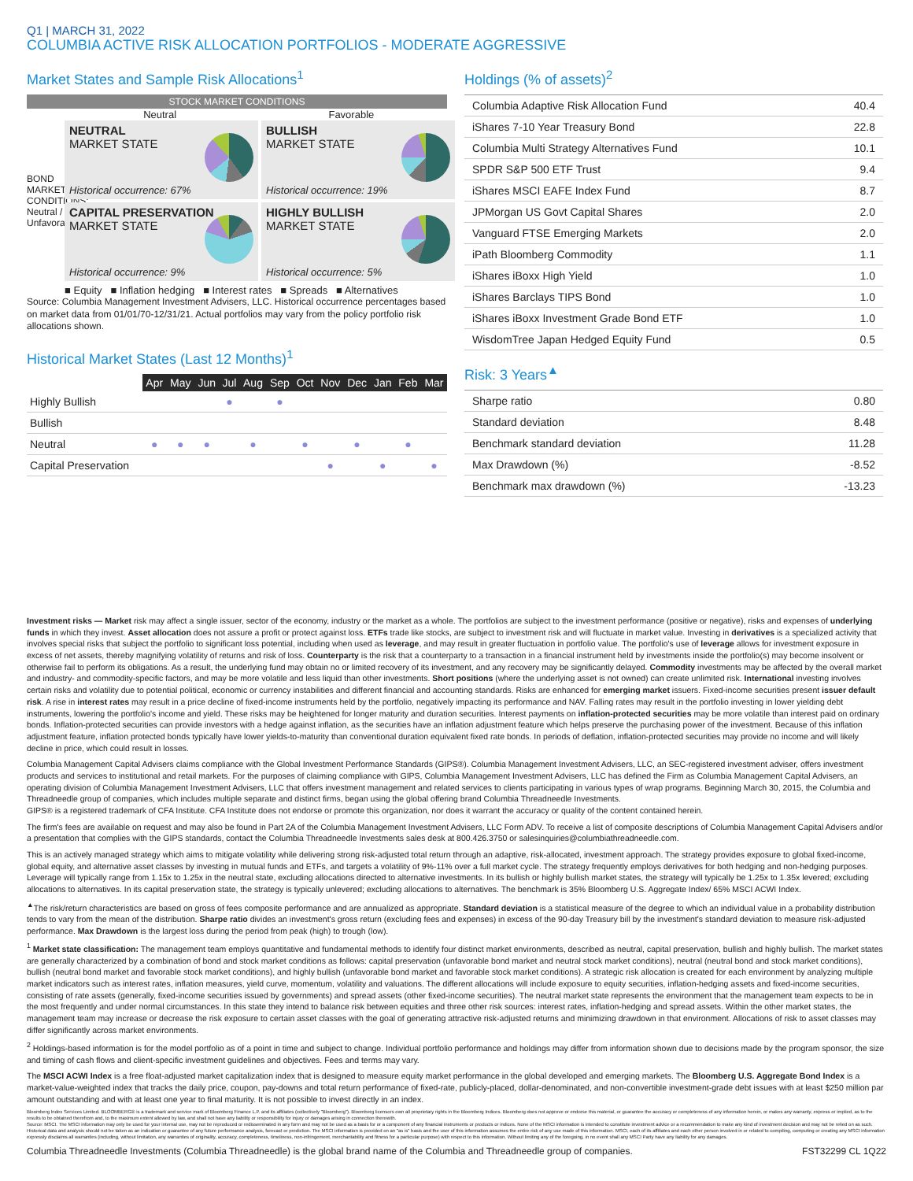Q1 | MARCH 31, 2022
COLUMBIA ACTIVE RISK ALLOCATION PORTFOLIOS - MODERATE AGGRESSIVE
Market States and Sample Risk Allocations<sup>1</sup>
STOCK MARKET CONDITIONS
Neutral Favorable
BOND MARKET CONDITIONS: Neutral / Unfavorable
NEUTRAL
MARKET STATE
Historical occurrence: 67%
BULLISH
MARKET STATE
Historical occurrence: 19%
CAPITAL PRESERVATION
MARKET STATE
Historical occurrence: 9%
HIGHLY BULLISH
MARKET STATE
Historical occurrence: 5%
■ Equity ■ Inflation hedging ■ Interest rates ■ Spreads ■ Alternatives
Source: Columbia Management Investment Advisers, LLC. Historical occurrence percentages based on market data from 01/01/70-12/31/21. Actual portfolios may vary from the policy portfolio risk allocations shown.
Historical Market States (Last 12 Months)<sup>1</sup>
| | Apr | May | Jun | Jul | Aug | Sep | Oct | Nov | Dec | Jan | Feb | Mar |
| --- | --- | --- | --- | --- | --- | --- | --- | --- | --- | --- | --- | --- |
| Highly Bullish | | | | ● | | ● | | | | | | |
| Bullish | | | | | | | | | | | | |
| Neutral | ● | ● | ● | | ● | | ● | | ● | | ● | |
| Capital Preservation | | | | | | | | ● | | ● | | ● |
Holdings (% of assets)<sup>2</sup>
| Columbia Adaptive Risk Allocation Fund | 40.4 |
| iShares 7-10 Year Treasury Bond | 22.8 |
| Columbia Multi Strategy Alternatives Fund | 10.1 |
| SPDR S&P 500 ETF Trust | 9.4 |
| iShares MSCI EAFE Index Fund | 8.7 |
| JPMorgan US Govt Capital Shares | 2.0 |
| Vanguard FTSE Emerging Markets | 2.0 |
| iPath Bloomberg Commodity | 1.1 |
| iShares iBoxx High Yield | 1.0 |
| iShares Barclays TIPS Bond | 1.0 |
| iShares iBoxx Investment Grade Bond ETF | 1.0 |
| WisdomTree Japan Hedged Equity Fund | 0.5 |
Risk: 3 Years<sup>▲</sup>
| Sharpe ratio | 0.80 |
| Standard deviation | 8.48 |
| Benchmark standard deviation | 11.28 |
| Max Drawdown (%) | -8.52 |
| Benchmark max drawdown (%) | -13.23 |
Investment risks — Market risk may affect a single issuer, sector of the economy, industry or the market as a whole. The portfolios are subject to the investment performance (positive or negative), risks and expenses of underlying funds in which they invest. Asset allocation does not assure a profit or protect against loss. ETFs trade like stocks, are subject to investment risk and will fluctuate in market value. Investing in derivatives is a specialized activity that involves special risks that subject the portfolio to significant loss potential, including when used as leverage, and may result in greater fluctuation in portfolio value. The portfolio's use of leverage allows for investment exposure in excess of net assets, thereby magnifying volatility of returns and risk of loss. Counterparty is the risk that a counterparty to a transaction in a financial instrument held by investments inside the portfolio(s) may become insolvent or otherwise fail to perform its obligations. As a result, the underlying fund may obtain no or limited recovery of its investment, and any recovery may be significantly delayed. Commodity investments may be affected by the overall market and industry- and commodity-specific factors, and may be more volatile and less liquid than other investments. Short positions (where the underlying asset is not owned) can create unlimited risk. International investing involves certain risks and volatility due to potential political, economic or currency instabilities and different financial and accounting standards. Risks are enhanced for emerging market issuers. Fixed-income securities present issuer default risk. A rise in interest rates may result in a price decline of fixed-income instruments held by the portfolio, negatively impacting its performance and NAV. Falling rates may result in the portfolio investing in lower yielding debt instruments, lowering the portfolio's income and yield. These risks may be heightened for longer maturity and duration securities. Interest payments on inflation-protected securities may be more volatile than interest paid on ordinary bonds. Inflation-protected securities can provide investors with a hedge against inflation, as the securities have an inflation adjustment feature which helps preserve the purchasing power of the investment. Because of this inflation adjustment feature, inflation protected bonds typically have lower yields-to-maturity than conventional duration equivalent fixed rate bonds. In periods of deflation, inflation-protected securities may provide no income and will likely decline in price, which could result in losses.
Columbia Management Capital Advisers claims compliance with the Global Investment Performance Standards (GIPS®). Columbia Management Investment Advisers, LLC, an SEC-registered investment adviser, offers investment products and services to institutional and retail markets. For the purposes of claiming compliance with GIPS, Columbia Management Investment Advisers, LLC has defined the Firm as Columbia Management Capital Advisers, an operating division of Columbia Management Investment Advisers, LLC that offers investment management and related services to clients participating in various types of wrap programs. Beginning March 30, 2015, the Columbia and Threadneedle group of companies, which includes multiple separate and distinct firms, began using the global offering brand Columbia Threadneedle Investments.
GIPS® is a registered trademark of CFA Institute. CFA Institute does not endorse or promote this organization, nor does it warrant the accuracy or quality of the content contained herein.
The firm's fees are available on request and may also be found in Part 2A of the Columbia Management Investment Advisers, LLC Form ADV. To receive a list of composite descriptions of Columbia Management Capital Advisers and/or a presentation that complies with the GIPS standards, contact the Columbia Threadneedle Investments sales desk at 800.426.3750 or salesinquiries@columbiathreadneedle.com.
This is an actively managed strategy which aims to mitigate volatility while delivering strong risk-adjusted total return through an adaptive, risk-allocated, investment approach. The strategy provides exposure to global fixed-income, global equity, and alternative asset classes by investing in mutual funds and ETFs, and targets a volatility of 9%-11% over a full market cycle. The strategy frequently employs derivatives for both hedging and non-hedging purposes. Leverage will typically range from 1.15x to 1.25x in the neutral state, excluding allocations directed to alternative investments. In its bullish or highly bullish market states, the strategy will typically be 1.25x to 1.35x levered; excluding allocations to alternatives. In its capital preservation state, the strategy is typically unlevered; excluding allocations to alternatives. The benchmark is 35% Bloomberg U.S. Aggregate Index/ 65% MSCI ACWI Index.
<sup>▲</sup>The risk/return characteristics are based on gross of fees composite performance and are annualized as appropriate. Standard deviation is a statistical measure of the degree to which an individual value in a probability distribution tends to vary from the mean of the distribution. Sharpe ratio divides an investment's gross return (excluding fees and expenses) in excess of the 90-day Treasury bill by the investment's standard deviation to measure risk-adjusted performance. Max Drawdown is the largest loss during the period from peak (high) to trough (low).
<sup>1</sup> Market state classification: The management team employs quantitative and fundamental methods to identify four distinct market environments, described as neutral, capital preservation, bullish and highly bullish. The market states are generally characterized by a combination of bond and stock market conditions as follows: capital preservation (unfavorable bond market and neutral stock market conditions), neutral (neutral bond and stock market conditions), bullish (neutral bond market and favorable stock market conditions), and highly bullish (unfavorable bond market and favorable stock market conditions). A strategic risk allocation is created for each environment by analyzing multiple market indicators such as interest rates, inflation measures, yield curve, momentum, volatility and valuations. The different allocations will include exposure to equity securities, inflation-hedging assets and fixed-income securities, consisting of rate assets (generally, fixed-income securities issued by governments) and spread assets (other fixed-income securities). The neutral market state represents the environment that the management team expects to be in the most frequently and under normal circumstances. In this state they intend to balance risk between equities and three other risk sources: interest rates, inflation-hedging and spread assets. Within the other market states, the management team may increase or decrease the risk exposure to certain asset classes with the goal of generating attractive risk-adjusted returns and minimizing drawdown in that environment. Allocations of risk to asset classes may differ significantly across market environments.
<sup>2</sup> Holdings-based information is for the model portfolio as of a point in time and subject to change. Individual portfolio performance and holdings may differ from information shown due to decisions made by the program sponsor, the size and timing of cash flows and client-specific investment guidelines and objectives. Fees and terms may vary.
The MSCI ACWI Index is a free float-adjusted market capitalization index that is designed to measure equity market performance in the global developed and emerging markets. The Bloomberg U.S. Aggregate Bond Index is a market-value-weighted index that tracks the daily price, coupon, pay-downs and total return performance of fixed-rate, publicly-placed, dollar-denominated, and non-convertible investment-grade debt issues with at least $250 million par amount outstanding and with at least one year to final maturity. It is not possible to invest directly in an index.
Bloomberg Index Services Limited. BLOOMBERG® is a trademark and service mark of Bloomberg Finance L.P. and its affiliates (collectively "Bloomberg"). Bloomberg licensors own all proprietary rights in the Bloomberg Indices. Bloomberg does not approve or endorse this material, or guarantee the accuracy or completeness of any information herein, or makes any warranty, express or implied, as to the results to be obtained therefrom and, to the maximum extent allowed by law, and shall not have any liability or responsibility for injury or damages arising in connection therewith.
Source: MSCI. The MSCI information may only be used for your internal use, may not be reproduced or redisseminated in any form and may not be used as a basis for or a component of any financial instruments or products or indices. None of the MSCI information is intended to constitute investment advice or a recommendation to make any kind of investment decision and may not be relied on as such. Historical data and analysis should not be taken as an indication or guarantee of any future performance analysis, forecast or prediction. The MSCI information is provided on an "as is" basis and the user of this information assumes the entire risk of any use made of this information. MSCI, each of its affiliates and each other person involved in or related to compiling, computing or creating any MSCI information expressly disclaims all warranties (including, without limitation, any warranties of originality, accuracy, completeness, timeliness, non-infringement, merchantability and fitness for a particular purpose) with respect to this information. Without limiting any of the foregoing, in no event shall any MSCI Party have any liability for any damages.
Columbia Threadneedle Investments (Columbia Threadneedle) is the global brand name of the Columbia and Threadneedle group of companies. FST32299 CL 1Q22